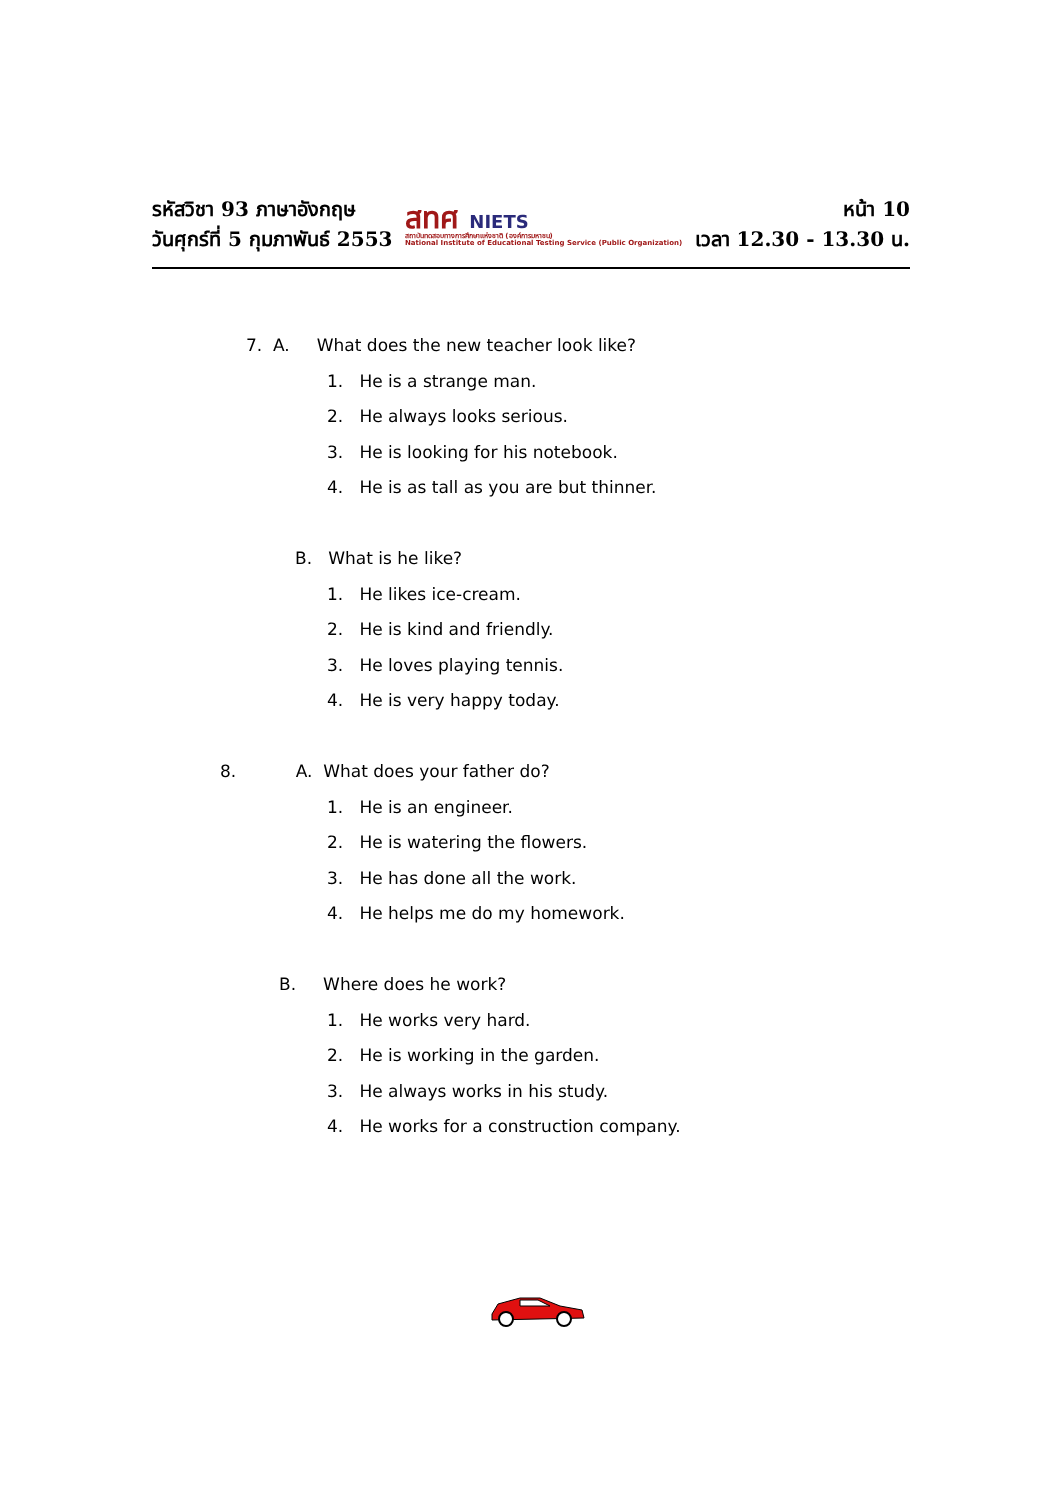รหัสวิชา 93 ภาษาอังกฤษ
วันศุกร์ที่ 5 กุมภาพันธ์ 2553
สทศ NIETS
สถาบันทดสอบทางการศึกษาแห่งชาติ (องค์การมหาชน)
National Institute of Educational Testing Service (Public Organization)
หน้า 10
เวลา 12.30 - 13.30 น.
7. A. What does the new teacher look like?
1. He is a strange man.
2. He always looks serious.
3. He is looking for his notebook.
4. He is as tall as you are but thinner.
B. What is he like?
1. He likes ice-cream.
2. He is kind and friendly.
3. He loves playing tennis.
4. He is very happy today.
8. A. What does your father do?
1. He is an engineer.
2. He is watering the flowers.
3. He has done all the work.
4. He helps me do my homework.
B. Where does he work?
1. He works very hard.
2. He is working in the garden.
3. He always works in his study.
4. He works for a construction company.